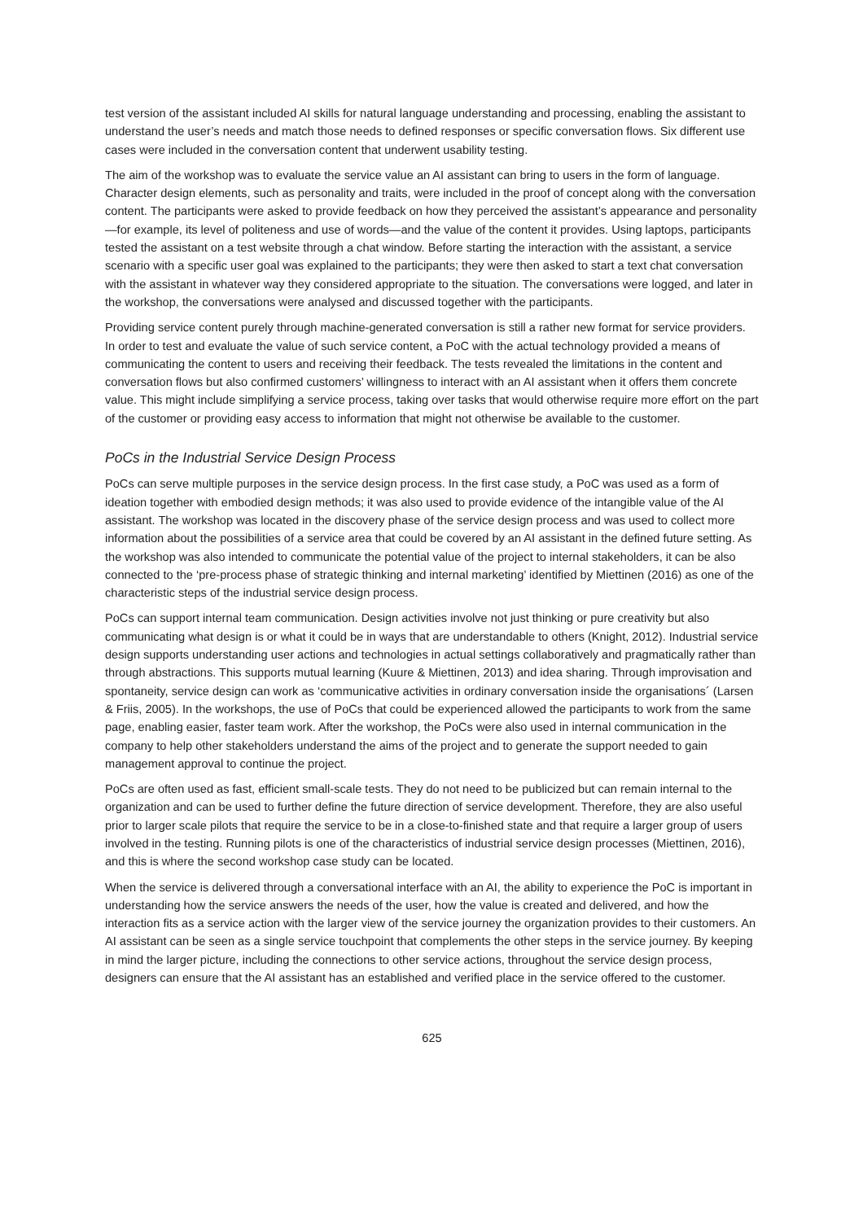test version of the assistant included AI skills for natural language understanding and processing, enabling the assistant to understand the user’s needs and match those needs to defined responses or specific conversation flows. Six different use cases were included in the conversation content that underwent usability testing.
The aim of the workshop was to evaluate the service value an AI assistant can bring to users in the form of language. Character design elements, such as personality and traits, were included in the proof of concept along with the conversation content. The participants were asked to provide feedback on how they perceived the assistant’s appearance and personality—for example, its level of politeness and use of words—and the value of the content it provides. Using laptops, participants tested the assistant on a test website through a chat window. Before starting the interaction with the assistant, a service scenario with a specific user goal was explained to the participants; they were then asked to start a text chat conversation with the assistant in whatever way they considered appropriate to the situation. The conversations were logged, and later in the workshop, the conversations were analysed and discussed together with the participants.
Providing service content purely through machine-generated conversation is still a rather new format for service providers. In order to test and evaluate the value of such service content, a PoC with the actual technology provided a means of communicating the content to users and receiving their feedback. The tests revealed the limitations in the content and conversation flows but also confirmed customers’ willingness to interact with an AI assistant when it offers them concrete value. This might include simplifying a service process, taking over tasks that would otherwise require more effort on the part of the customer or providing easy access to information that might not otherwise be available to the customer.
PoCs in the Industrial Service Design Process
PoCs can serve multiple purposes in the service design process. In the first case study, a PoC was used as a form of ideation together with embodied design methods; it was also used to provide evidence of the intangible value of the AI assistant. The workshop was located in the discovery phase of the service design process and was used to collect more information about the possibilities of a service area that could be covered by an AI assistant in the defined future setting. As the workshop was also intended to communicate the potential value of the project to internal stakeholders, it can be also connected to the ‘pre-process phase of strategic thinking and internal marketing’ identified by Miettinen (2016) as one of the characteristic steps of the industrial service design process.
PoCs can support internal team communication. Design activities involve not just thinking or pure creativity but also communicating what design is or what it could be in ways that are understandable to others (Knight, 2012). Industrial service design supports understanding user actions and technologies in actual settings collaboratively and pragmatically rather than through abstractions. This supports mutual learning (Kuure & Miettinen, 2013) and idea sharing. Through improvisation and spontaneity, service design can work as ‘communicative activities in ordinary conversation inside the organisations´ (Larsen & Friis, 2005). In the workshops, the use of PoCs that could be experienced allowed the participants to work from the same page, enabling easier, faster team work. After the workshop, the PoCs were also used in internal communication in the company to help other stakeholders understand the aims of the project and to generate the support needed to gain management approval to continue the project.
PoCs are often used as fast, efficient small-scale tests. They do not need to be publicized but can remain internal to the organization and can be used to further define the future direction of service development. Therefore, they are also useful prior to larger scale pilots that require the service to be in a close-to-finished state and that require a larger group of users involved in the testing. Running pilots is one of the characteristics of industrial service design processes (Miettinen, 2016), and this is where the second workshop case study can be located.
When the service is delivered through a conversational interface with an AI, the ability to experience the PoC is important in understanding how the service answers the needs of the user, how the value is created and delivered, and how the interaction fits as a service action with the larger view of the service journey the organization provides to their customers. An AI assistant can be seen as a single service touchpoint that complements the other steps in the service journey. By keeping in mind the larger picture, including the connections to other service actions, throughout the service design process, designers can ensure that the AI assistant has an established and verified place in the service offered to the customer.
625